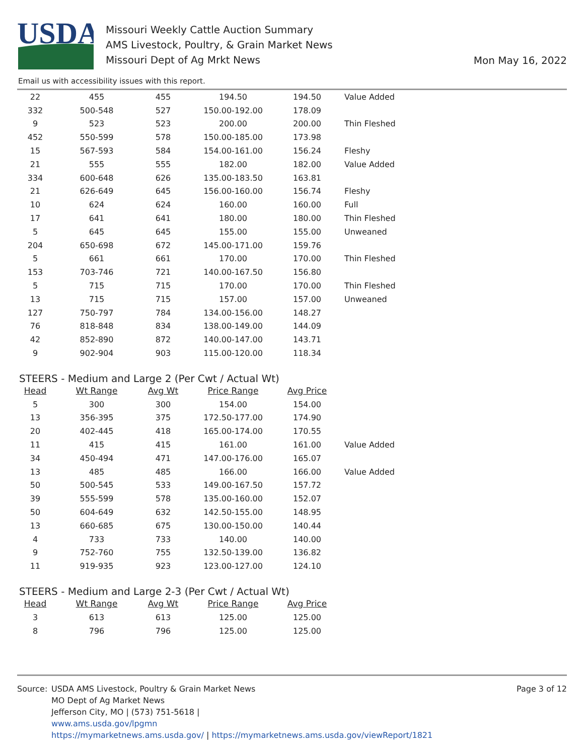USDA
Missouri Weekly Cattle Auction Summary
AMS Livestock, Poultry, & Grain Market News
Missouri Dept of Ag Mrkt News
Mon May 16, 2022
Email us with accessibility issues with this report.
| 22 | 455 | 455 | 194.50 | 194.50 | Value Added |
| 332 | 500-548 | 527 | 150.00-192.00 | 178.09 | |
| 9 | 523 | 523 | 200.00 | 200.00 | Thin Fleshed |
| 452 | 550-599 | 578 | 150.00-185.00 | 173.98 | |
| 15 | 567-593 | 584 | 154.00-161.00 | 156.24 | Fleshy |
| 21 | 555 | 555 | 182.00 | 182.00 | Value Added |
| 334 | 600-648 | 626 | 135.00-183.50 | 163.81 | |
| 21 | 626-649 | 645 | 156.00-160.00 | 156.74 | Fleshy |
| 10 | 624 | 624 | 160.00 | 160.00 | Full |
| 17 | 641 | 641 | 180.00 | 180.00 | Thin Fleshed |
| 5 | 645 | 645 | 155.00 | 155.00 | Unweaned |
| 204 | 650-698 | 672 | 145.00-171.00 | 159.76 | |
| 5 | 661 | 661 | 170.00 | 170.00 | Thin Fleshed |
| 153 | 703-746 | 721 | 140.00-167.50 | 156.80 | |
| 5 | 715 | 715 | 170.00 | 170.00 | Thin Fleshed |
| 13 | 715 | 715 | 157.00 | 157.00 | Unweaned |
| 127 | 750-797 | 784 | 134.00-156.00 | 148.27 | |
| 76 | 818-848 | 834 | 138.00-149.00 | 144.09 | |
| 42 | 852-890 | 872 | 140.00-147.00 | 143.71 | |
| 9 | 902-904 | 903 | 115.00-120.00 | 118.34 | |
STEERS - Medium and Large 2 (Per Cwt / Actual Wt)
| Head | Wt Range | Avg Wt | Price Range | Avg Price | |
| 5 | 300 | 300 | 154.00 | 154.00 | |
| 13 | 356-395 | 375 | 172.50-177.00 | 174.90 | |
| 20 | 402-445 | 418 | 165.00-174.00 | 170.55 | |
| 11 | 415 | 415 | 161.00 | 161.00 | Value Added |
| 34 | 450-494 | 471 | 147.00-176.00 | 165.07 | |
| 13 | 485 | 485 | 166.00 | 166.00 | Value Added |
| 50 | 500-545 | 533 | 149.00-167.50 | 157.72 | |
| 39 | 555-599 | 578 | 135.00-160.00 | 152.07 | |
| 50 | 604-649 | 632 | 142.50-155.00 | 148.95 | |
| 13 | 660-685 | 675 | 130.00-150.00 | 140.44 | |
| 4 | 733 | 733 | 140.00 | 140.00 | |
| 9 | 752-760 | 755 | 132.50-139.00 | 136.82 | |
| 11 | 919-935 | 923 | 123.00-127.00 | 124.10 | |
STEERS - Medium and Large 2-3 (Per Cwt / Actual Wt)
| Head | Wt Range | Avg Wt | Price Range | Avg Price | |
| 3 | 613 | 613 | 125.00 | 125.00 | |
| 8 | 796 | 796 | 125.00 | 125.00 | |
Source: USDA AMS Livestock, Poultry & Grain Market News
MO Dept of Ag Market News
Jefferson City, MO | (573) 751-5618 |
www.ams.usda.gov/lpgmn
https://mymarketnews.ams.usda.gov/ | https://mymarketnews.ams.usda.gov/viewReport/1821
Page 3 of 12